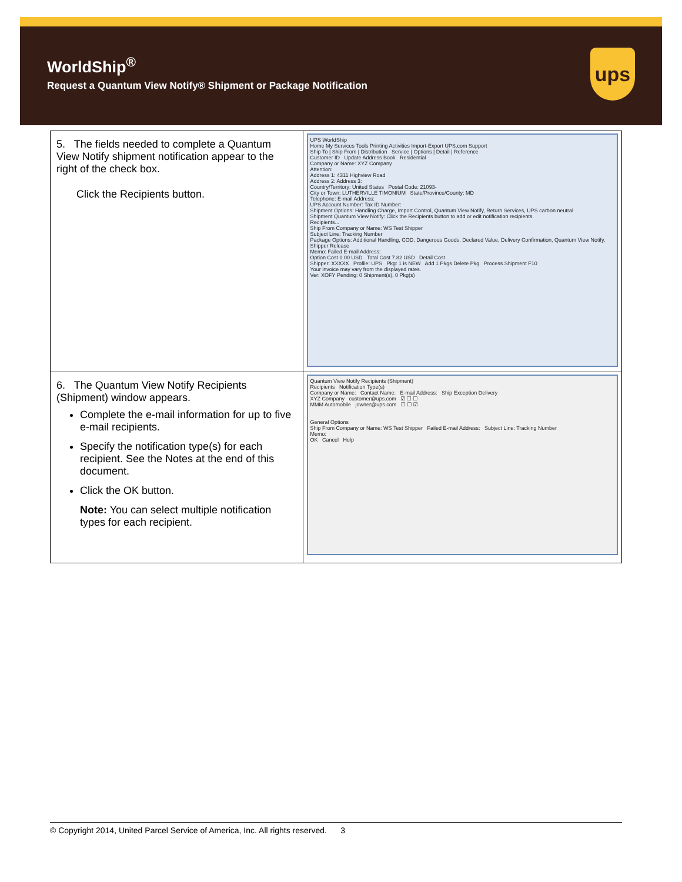WorldShip<sup>®</sup>
Request a Quantum View Notify® Shipment or Package Notification
ups
| 5. The fields needed to complete a Quantum View Notify shipment notification appear to the right of the check box. Click the Recipients button. | UPS WorldShip Home My Services Tools Printing Activities Import-Export UPS.com Support Ship To / Ship From / Distribution Service / Options / Detail / Reference Customer ID Update Address Book Residential Company or Name: XYZ Company Attention: Address 1: 4311 Highview Road Address 2: Address 3: Country/Territory: United States Postal Code: 21093- City or Town: LUTHERVILLE TIMONIUM State/Province/County: MD Telephone: E-mail Address: UPS Account Number: Tax ID Number: Shipment Options: Handling Charge, Import Control, Quantum View Notify, Return Services, UPS carbon neutral Shipment Quantum View Notify: Click the Recipients button to add or edit notification recipients. Recipients... Ship From Company or Name: WS Test Shipper Subject Line: Tracking Number Package Options: Additional Handling, COD, Dangerous Goods, Declared Value, Delivery Confirmation, Quantum View Notify, Shipper Release Memo: Failed E-mail Address: Option Cost 0.00 USD Total Cost 7.82 USD Detail Cost Shipper: XXXXX Profile: UPS Pkg: 1 is NEW Add 1 Pkgs Delete Pkg Process Shipment F10 Your invoice may vary from the displayed rates. Ver: XOFY Pending: 0 Shipment(s), 0 Pkg(s) |
| 6. The Quantum View Notify Recipients (Shipment) window appears. Complete the e-mail information for up to five e-mail recipients. Specify the notification type(s) for each recipient. See the Notes at the end of this document. Click the OK button. Note: You can select multiple notification types for each recipient. | Quantum View Notify Recipients (Shipment) Recipients Notification Type(s) Company or Name: Contact Name: E-mail Address: Ship Exception Delivery XYZ Company customer@ups.com ☑ ☐ ☐ MMM Automobile jowner@ups.com ☐ ☐ ☑ General Options Ship From Company or Name: WS Test Shipper Failed E-mail Address: Subject Line: Tracking Number Memo: OK Cancel Help |
© Copyright 2014, United Parcel Service of America, Inc. All rights reserved. 3